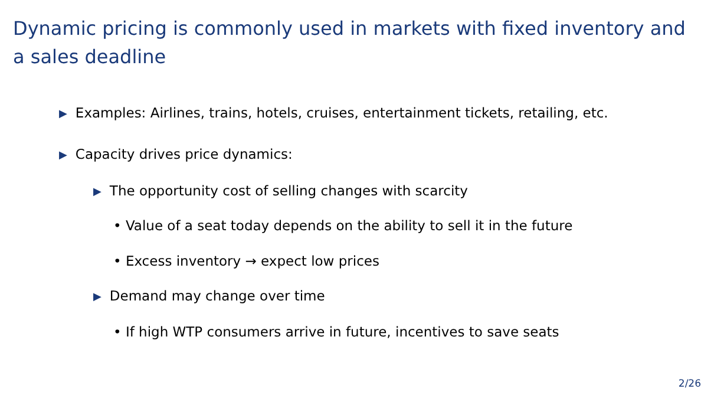Dynamic pricing is commonly used in markets with fixed inventory and a sales deadline
▶ Examples: Airlines, trains, hotels, cruises, entertainment tickets, retailing, etc.
▶ Capacity drives price dynamics:
▶ The opportunity cost of selling changes with scarcity
• Value of a seat today depends on the ability to sell it in the future
• Excess inventory → expect low prices
▶ Demand may change over time
• If high WTP consumers arrive in future, incentives to save seats
2/26